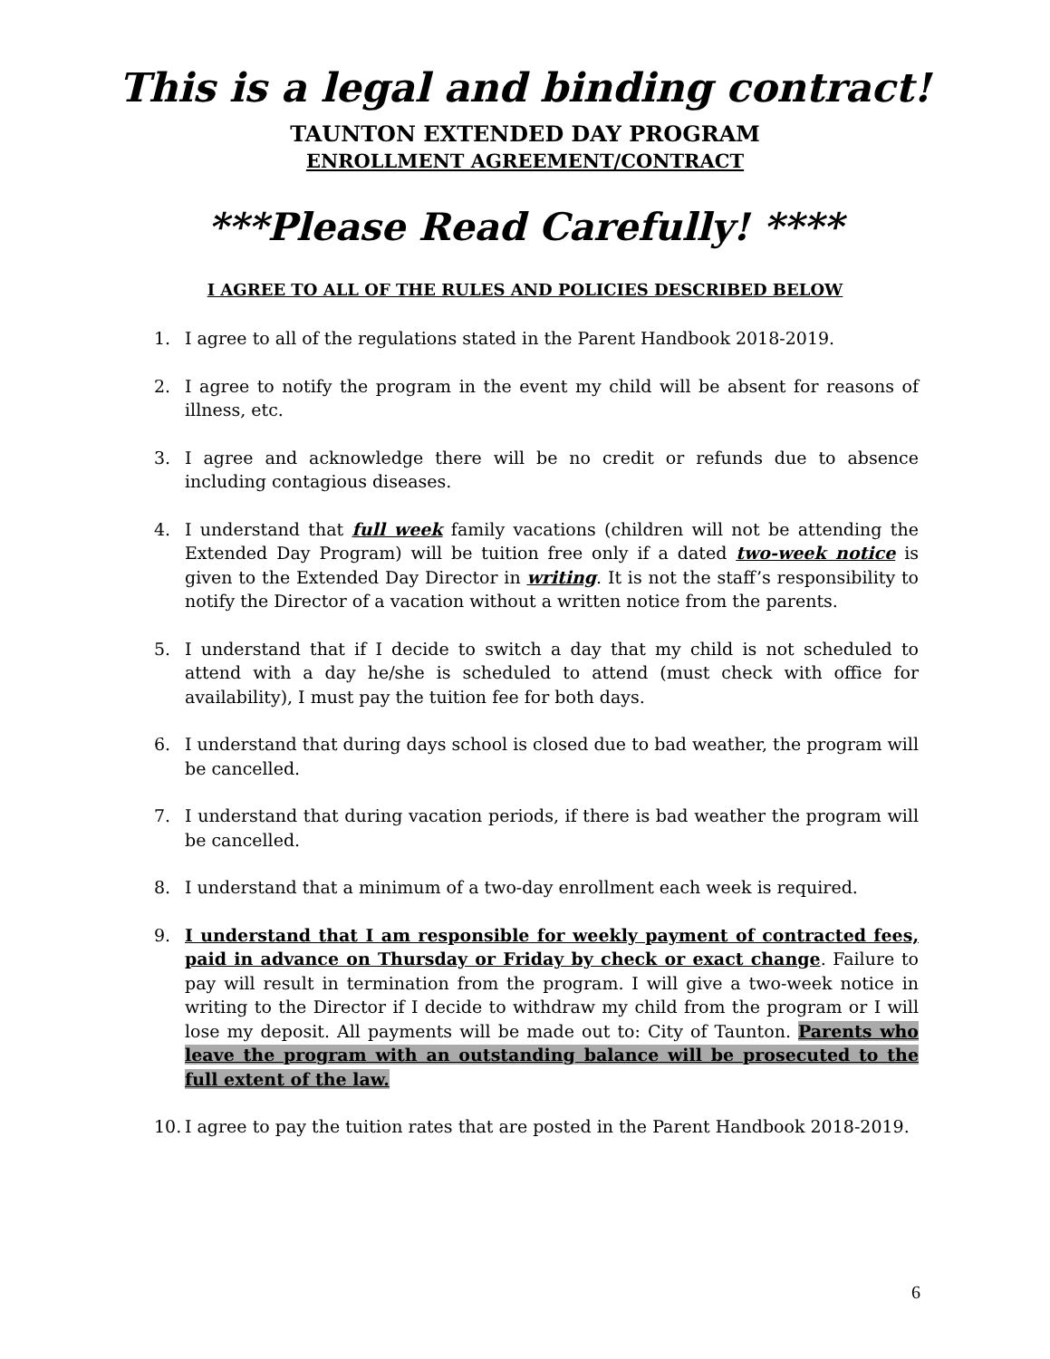This is a legal and binding contract!
TAUNTON EXTENDED DAY PROGRAM
ENROLLMENT AGREEMENT/CONTRACT
***Please Read Carefully! ****
I AGREE TO ALL OF THE RULES AND POLICIES DESCRIBED BELOW
1. I agree to all of the regulations stated in the Parent Handbook 2018-2019.
2. I agree to notify the program in the event my child will be absent for reasons of illness, etc.
3. I agree and acknowledge there will be no credit or refunds due to absence including contagious diseases.
4. I understand that full week family vacations (children will not be attending the Extended Day Program) will be tuition free only if a dated two-week notice is given to the Extended Day Director in writing. It is not the staff’s responsibility to notify the Director of a vacation without a written notice from the parents.
5. I understand that if I decide to switch a day that my child is not scheduled to attend with a day he/she is scheduled to attend (must check with office for availability), I must pay the tuition fee for both days.
6. I understand that during days school is closed due to bad weather, the program will be cancelled.
7. I understand that during vacation periods, if there is bad weather the program will be cancelled.
8. I understand that a minimum of a two-day enrollment each week is required.
9. I understand that I am responsible for weekly payment of contracted fees, paid in advance on Thursday or Friday by check or exact change. Failure to pay will result in termination from the program. I will give a two-week notice in writing to the Director if I decide to withdraw my child from the program or I will lose my deposit. All payments will be made out to: City of Taunton. Parents who leave the program with an outstanding balance will be prosecuted to the full extent of the law.
10. I agree to pay the tuition rates that are posted in the Parent Handbook 2018-2019.
6